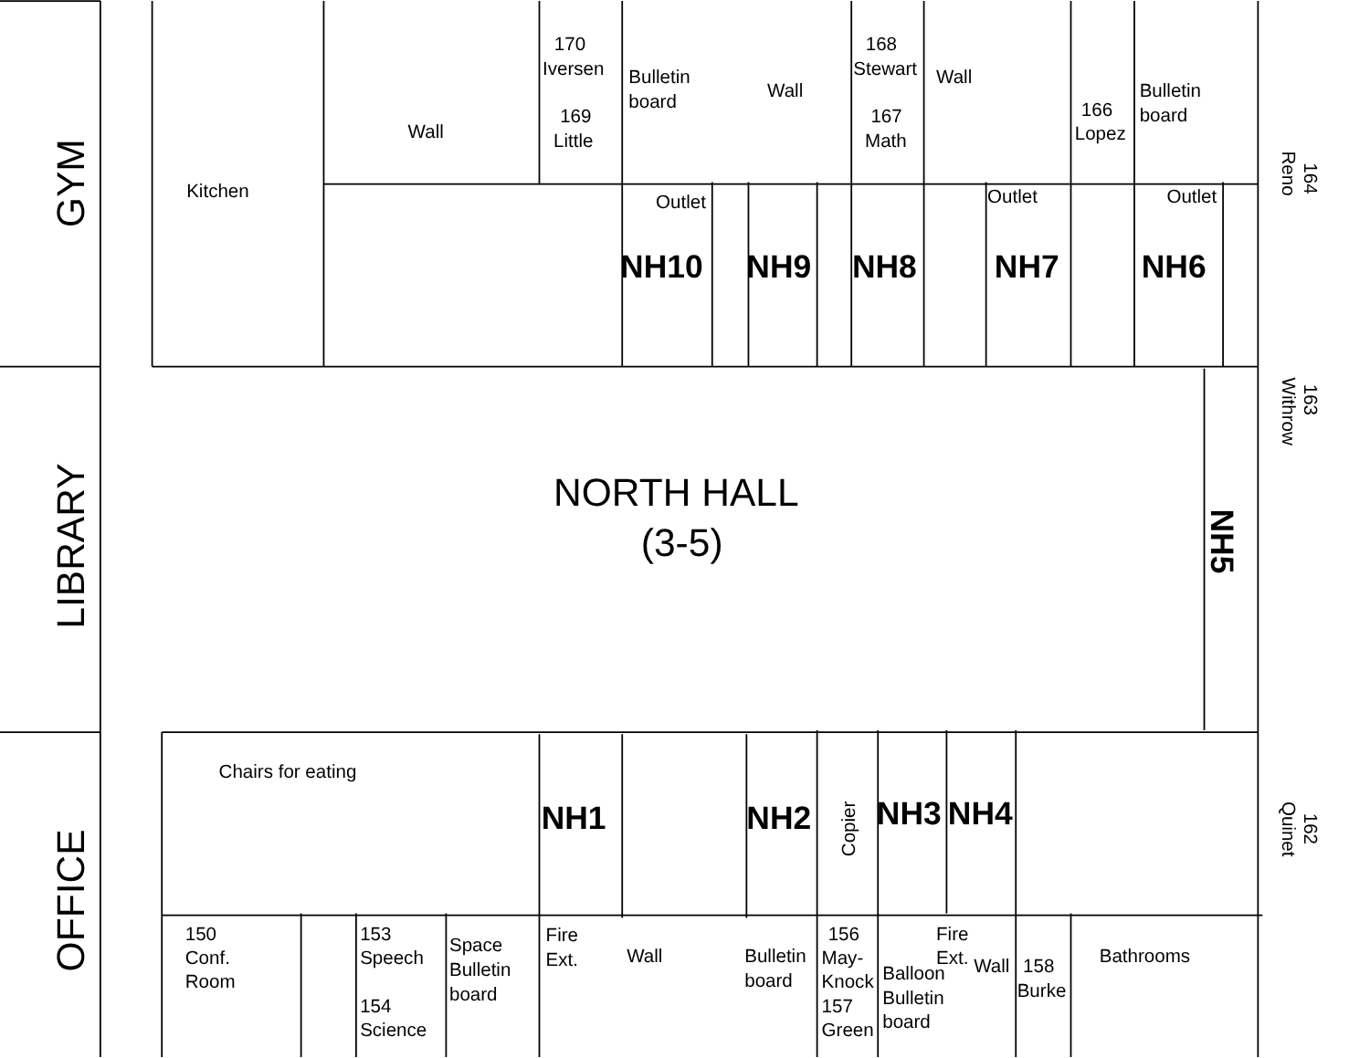GYM
LIBRARY
OFFICE
Kitchen
Wall
170
Iversen
169
Little
Bulletin
board
Wall
168
Stewart
167
Math
Wall
166
Lopez
Bulletin
board
164
Reno
Outlet
Outlet
Outlet
NH10
NH9
NH8
NH7
NH6
163
Withrow
NORTH HALL
(3-5)
NH5
Chairs for eating
NH1
NH2
Copier
NH3
NH4
162
Quinet
150
Conf.
Room
153
Speech
154
Science
Space
Bulletin
board
Fire
Ext.
Wall
Bulletin
board
156
May-
Knock
157
Green
Balloon
Bulletin
board
Fire
Ext.
Wall
158
Burke
Bathrooms